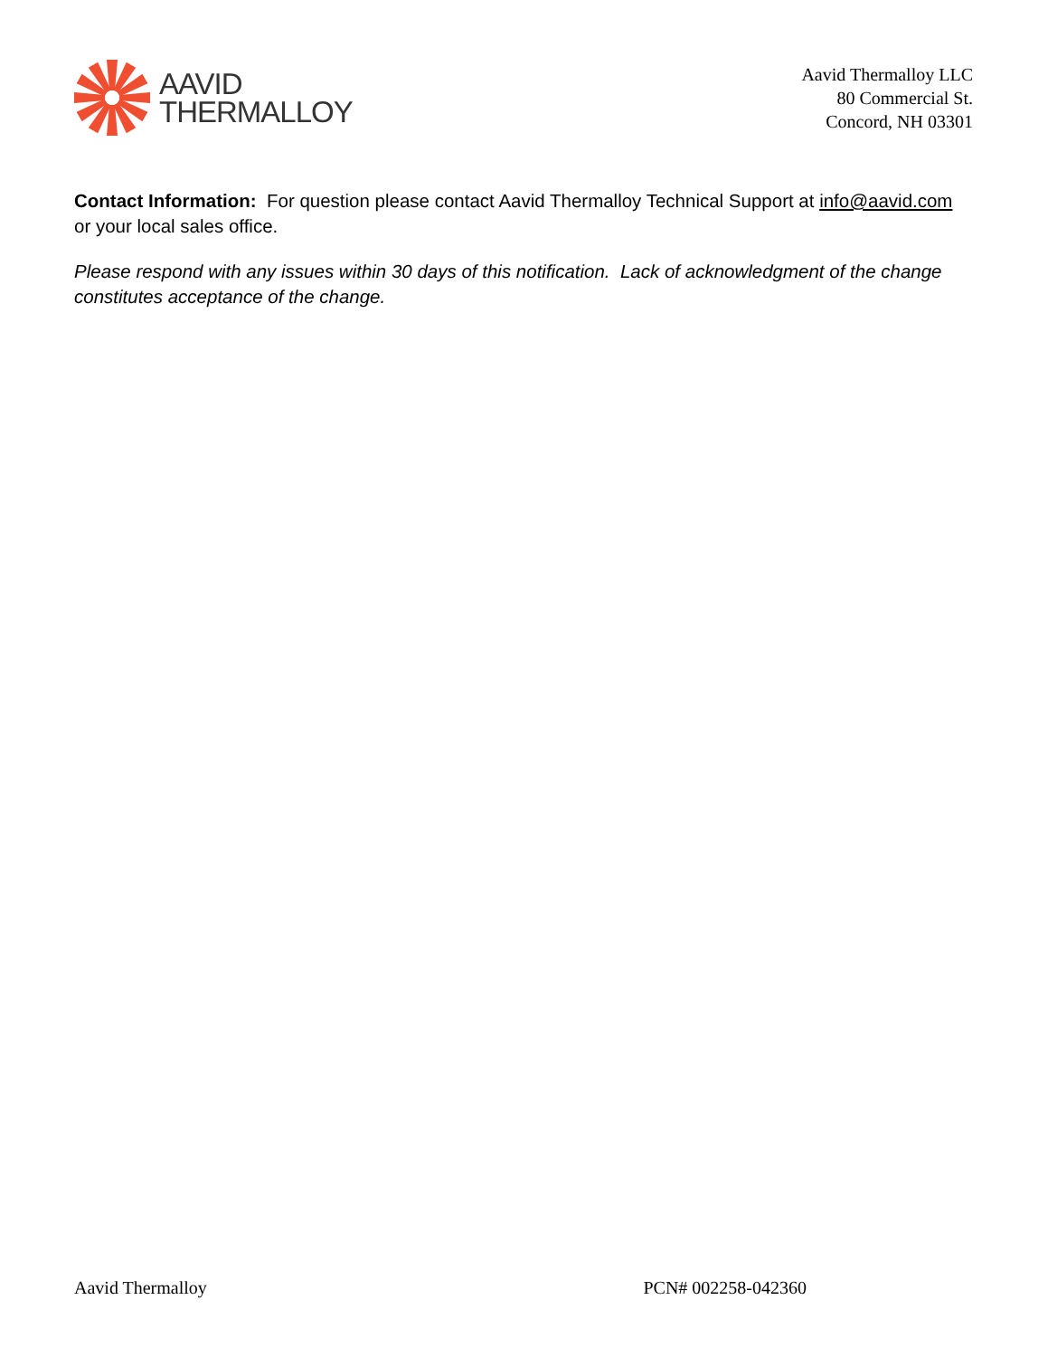AAVID
THERMALLOY
Aavid Thermalloy LLC
80 Commercial St.
Concord, NH 03301
Contact Information: For question please contact Aavid Thermalloy Technical Support at info@aavid.com or your local sales office.
Please respond with any issues within 30 days of this notification. Lack of acknowledgment of the change constitutes acceptance of the change.
Aavid Thermalloy PCN# 002258-042360